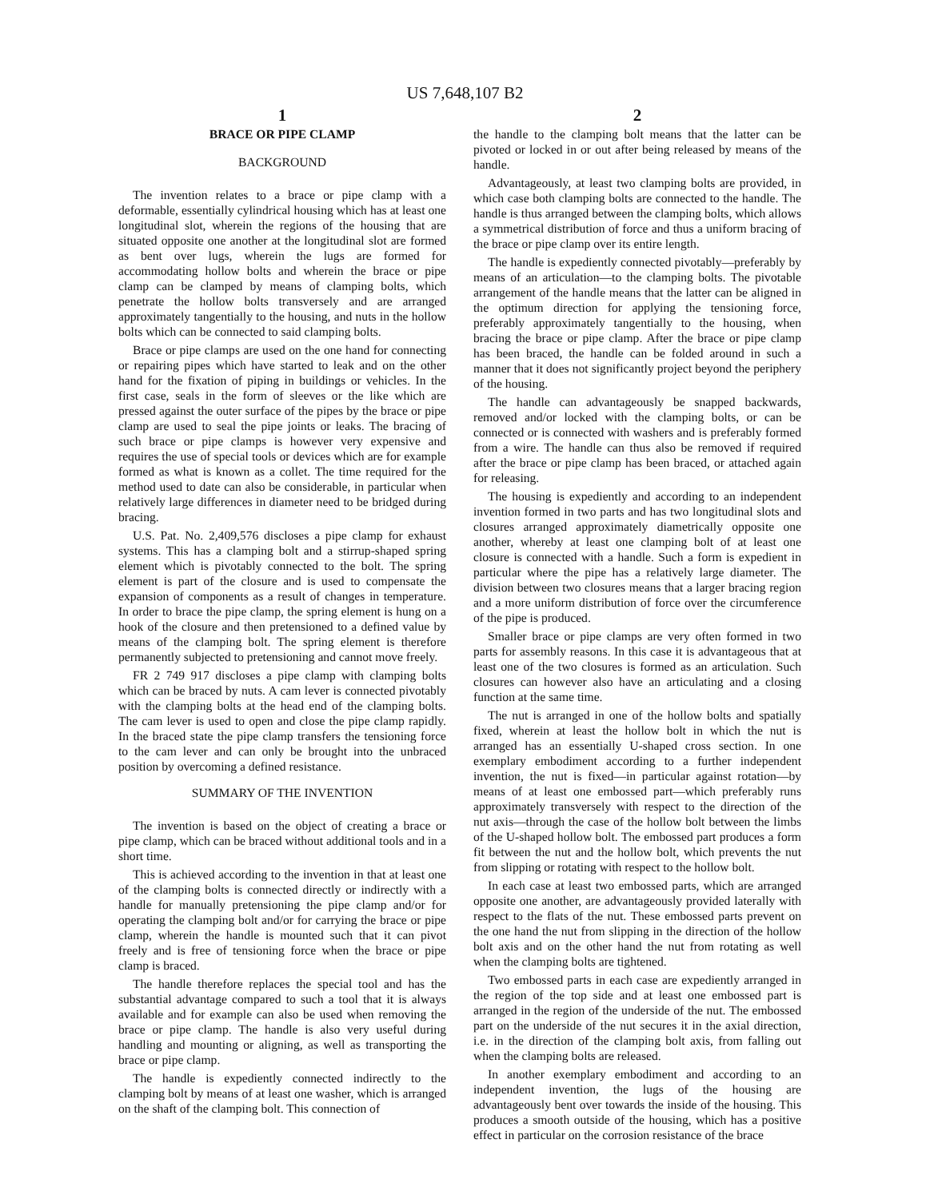US 7,648,107 B2
1
BRACE OR PIPE CLAMP
BACKGROUND
The invention relates to a brace or pipe clamp with a deformable, essentially cylindrical housing which has at least one longitudinal slot, wherein the regions of the housing that are situated opposite one another at the longitudinal slot are formed as bent over lugs, wherein the lugs are formed for accommodating hollow bolts and wherein the brace or pipe clamp can be clamped by means of clamping bolts, which penetrate the hollow bolts transversely and are arranged approximately tangentially to the housing, and nuts in the hollow bolts which can be connected to said clamping bolts.
Brace or pipe clamps are used on the one hand for connecting or repairing pipes which have started to leak and on the other hand for the fixation of piping in buildings or vehicles. In the first case, seals in the form of sleeves or the like which are pressed against the outer surface of the pipes by the brace or pipe clamp are used to seal the pipe joints or leaks. The bracing of such brace or pipe clamps is however very expensive and requires the use of special tools or devices which are for example formed as what is known as a collet. The time required for the method used to date can also be considerable, in particular when relatively large differences in diameter need to be bridged during bracing.
U.S. Pat. No. 2,409,576 discloses a pipe clamp for exhaust systems. This has a clamping bolt and a stirrup-shaped spring element which is pivotably connected to the bolt. The spring element is part of the closure and is used to compensate the expansion of components as a result of changes in temperature. In order to brace the pipe clamp, the spring element is hung on a hook of the closure and then pretensioned to a defined value by means of the clamping bolt. The spring element is therefore permanently subjected to pretensioning and cannot move freely.
FR 2 749 917 discloses a pipe clamp with clamping bolts which can be braced by nuts. A cam lever is connected pivotably with the clamping bolts at the head end of the clamping bolts. The cam lever is used to open and close the pipe clamp rapidly. In the braced state the pipe clamp transfers the tensioning force to the cam lever and can only be brought into the unbraced position by overcoming a defined resistance.
SUMMARY OF THE INVENTION
The invention is based on the object of creating a brace or pipe clamp, which can be braced without additional tools and in a short time.
This is achieved according to the invention in that at least one of the clamping bolts is connected directly or indirectly with a handle for manually pretensioning the pipe clamp and/or for operating the clamping bolt and/or for carrying the brace or pipe clamp, wherein the handle is mounted such that it can pivot freely and is free of tensioning force when the brace or pipe clamp is braced.
The handle therefore replaces the special tool and has the substantial advantage compared to such a tool that it is always available and for example can also be used when removing the brace or pipe clamp. The handle is also very useful during handling and mounting or aligning, as well as transporting the brace or pipe clamp.
The handle is expediently connected indirectly to the clamping bolt by means of at least one washer, which is arranged on the shaft of the clamping bolt. This connection of
2
the handle to the clamping bolt means that the latter can be pivoted or locked in or out after being released by means of the handle.
Advantageously, at least two clamping bolts are provided, in which case both clamping bolts are connected to the handle. The handle is thus arranged between the clamping bolts, which allows a symmetrical distribution of force and thus a uniform bracing of the brace or pipe clamp over its entire length.
The handle is expediently connected pivotably—preferably by means of an articulation—to the clamping bolts. The pivotable arrangement of the handle means that the latter can be aligned in the optimum direction for applying the tensioning force, preferably approximately tangentially to the housing, when bracing the brace or pipe clamp. After the brace or pipe clamp has been braced, the handle can be folded around in such a manner that it does not significantly project beyond the periphery of the housing.
The handle can advantageously be snapped backwards, removed and/or locked with the clamping bolts, or can be connected or is connected with washers and is preferably formed from a wire. The handle can thus also be removed if required after the brace or pipe clamp has been braced, or attached again for releasing.
The housing is expediently and according to an independent invention formed in two parts and has two longitudinal slots and closures arranged approximately diametrically opposite one another, whereby at least one clamping bolt of at least one closure is connected with a handle. Such a form is expedient in particular where the pipe has a relatively large diameter. The division between two closures means that a larger bracing region and a more uniform distribution of force over the circumference of the pipe is produced.
Smaller brace or pipe clamps are very often formed in two parts for assembly reasons. In this case it is advantageous that at least one of the two closures is formed as an articulation. Such closures can however also have an articulating and a closing function at the same time.
The nut is arranged in one of the hollow bolts and spatially fixed, wherein at least the hollow bolt in which the nut is arranged has an essentially U-shaped cross section. In one exemplary embodiment according to a further independent invention, the nut is fixed—in particular against rotation—by means of at least one embossed part—which preferably runs approximately transversely with respect to the direction of the nut axis—through the case of the hollow bolt between the limbs of the U-shaped hollow bolt. The embossed part produces a form fit between the nut and the hollow bolt, which prevents the nut from slipping or rotating with respect to the hollow bolt.
In each case at least two embossed parts, which are arranged opposite one another, are advantageously provided laterally with respect to the flats of the nut. These embossed parts prevent on the one hand the nut from slipping in the direction of the hollow bolt axis and on the other hand the nut from rotating as well when the clamping bolts are tightened.
Two embossed parts in each case are expediently arranged in the region of the top side and at least one embossed part is arranged in the region of the underside of the nut. The embossed part on the underside of the nut secures it in the axial direction, i.e. in the direction of the clamping bolt axis, from falling out when the clamping bolts are released.
In another exemplary embodiment and according to an independent invention, the lugs of the housing are advantageously bent over towards the inside of the housing. This produces a smooth outside of the housing, which has a positive effect in particular on the corrosion resistance of the brace